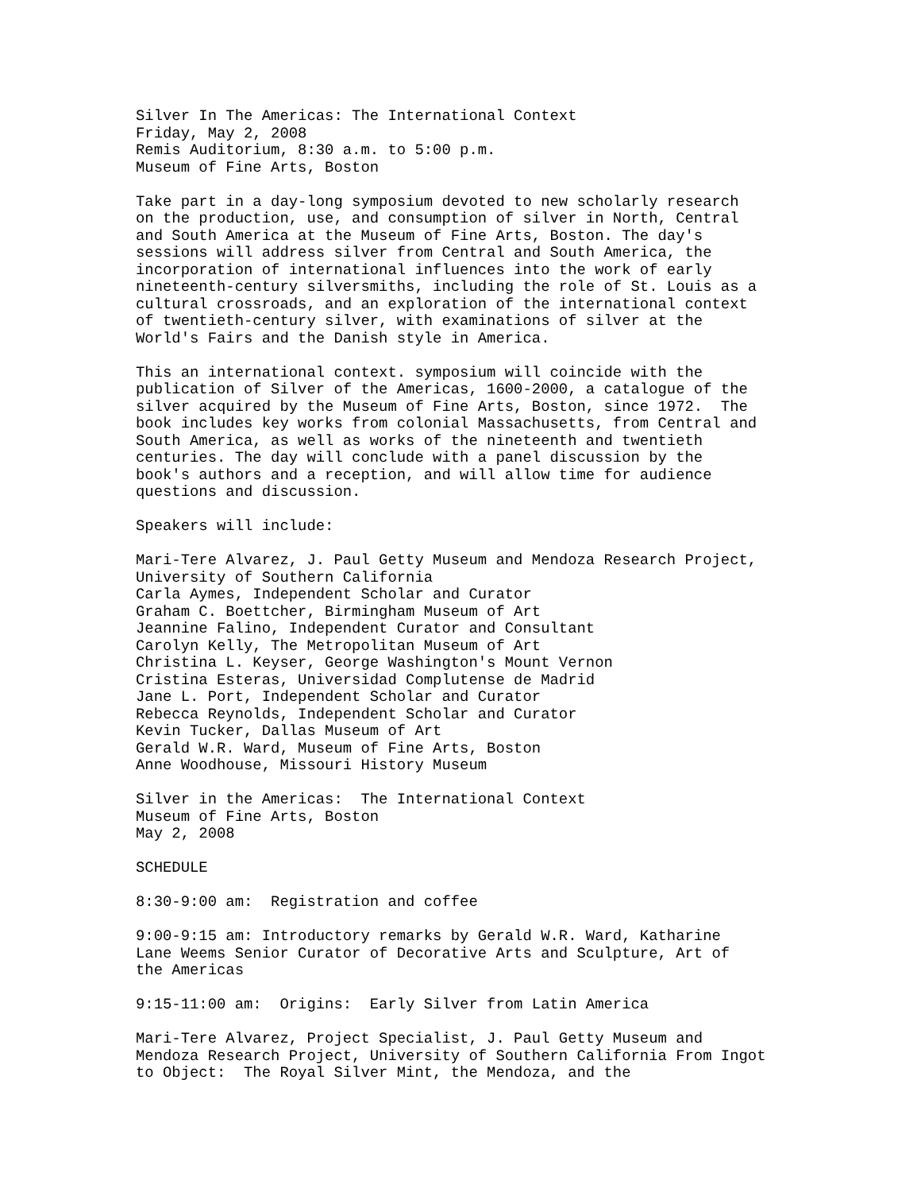Silver In The Americas: The International Context
Friday, May 2, 2008
Remis Auditorium, 8:30 a.m. to 5:00 p.m.
Museum of Fine Arts, Boston
Take part in a day-long symposium devoted to new scholarly research
on the production, use, and consumption of silver in North, Central
and South America at the Museum of Fine Arts, Boston. The day's
sessions will address silver from Central and South America, the
incorporation of international influences into the work of early
nineteenth-century silversmiths, including the role of St. Louis as a
cultural crossroads, and an exploration of the international context
of twentieth-century silver, with examinations of silver at the
World's Fairs and the Danish style in America.
This an international context. symposium will coincide with the
publication of Silver of the Americas, 1600-2000, a catalogue of the
silver acquired by the Museum of Fine Arts, Boston, since 1972.  The
book includes key works from colonial Massachusetts, from Central and
South America, as well as works of the nineteenth and twentieth
centuries. The day will conclude with a panel discussion by the
book's authors and a reception, and will allow time for audience
questions and discussion.
Speakers will include:
Mari-Tere Alvarez, J. Paul Getty Museum and Mendoza Research Project,
University of Southern California
Carla Aymes, Independent Scholar and Curator
Graham C. Boettcher, Birmingham Museum of Art
Jeannine Falino, Independent Curator and Consultant
Carolyn Kelly, The Metropolitan Museum of Art
Christina L. Keyser, George Washington's Mount Vernon
Cristina Esteras, Universidad Complutense de Madrid
Jane L. Port, Independent Scholar and Curator
Rebecca Reynolds, Independent Scholar and Curator
Kevin Tucker, Dallas Museum of Art
Gerald W.R. Ward, Museum of Fine Arts, Boston
Anne Woodhouse, Missouri History Museum
Silver in the Americas:  The International Context
Museum of Fine Arts, Boston
May 2, 2008
SCHEDULE
8:30-9:00 am:  Registration and coffee
9:00-9:15 am: Introductory remarks by Gerald W.R. Ward, Katharine
Lane Weems Senior Curator of Decorative Arts and Sculpture, Art of
the Americas
9:15-11:00 am:  Origins:  Early Silver from Latin America
Mari-Tere Alvarez, Project Specialist, J. Paul Getty Museum and
Mendoza Research Project, University of Southern California From Ingot
to Object:  The Royal Silver Mint, the Mendoza, and the